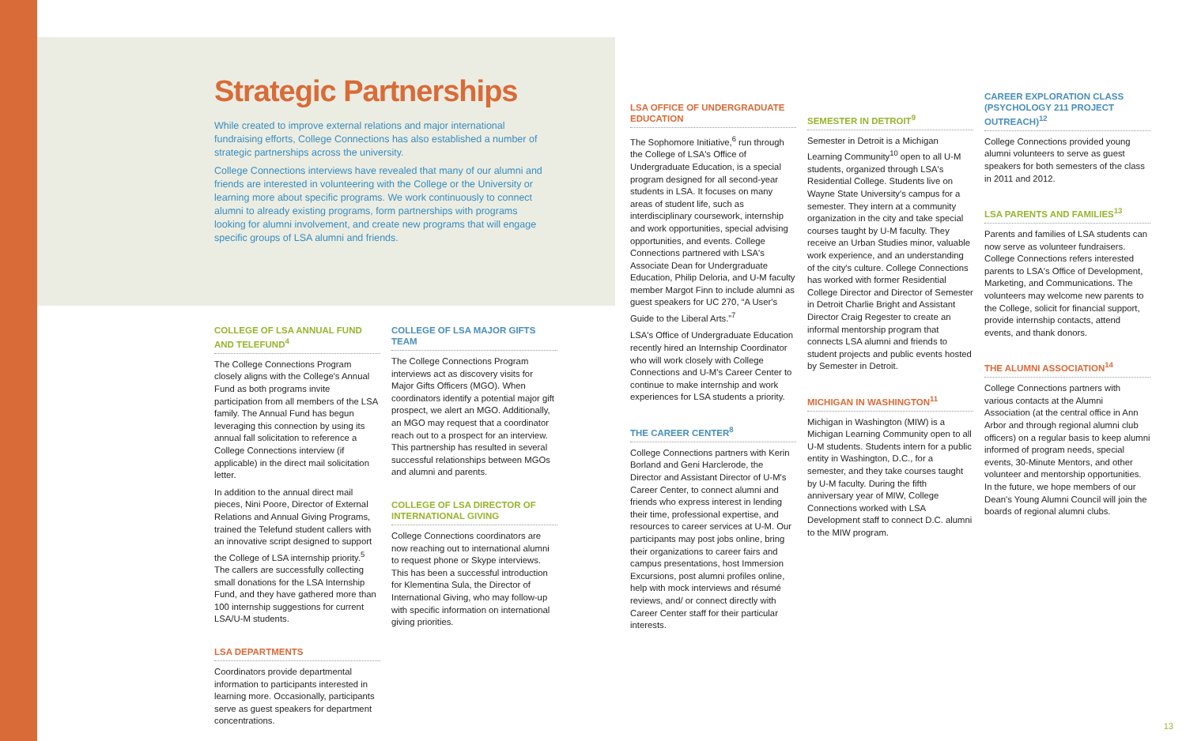Strategic Partnerships
While created to improve external relations and major international fundraising efforts, College Connections has also established a number of strategic partnerships across the university.
College Connections interviews have revealed that many of our alumni and friends are interested in volunteering with the College or the University or learning more about specific programs. We work continuously to connect alumni to already existing programs, form partnerships with programs looking for alumni involvement, and create new programs that will engage specific groups of LSA alumni and friends.
COLLEGE OF LSA ANNUAL FUND AND TELEFUND<sup>4</sup>
The College Connections Program closely aligns with the College's Annual Fund as both programs invite participation from all members of the LSA family. The Annual Fund has begun leveraging this connection by using its annual fall solicitation to reference a College Connections interview (if applicable) in the direct mail solicitation letter.
In addition to the annual direct mail pieces, Nini Poore, Director of External Relations and Annual Giving Programs, trained the Telefund student callers with an innovative script designed to support the College of LSA internship priority.<sup>5</sup> The callers are successfully collecting small donations for the LSA Internship Fund, and they have gathered more than 100 internship suggestions for current LSA/U-M students.
LSA DEPARTMENTS
Coordinators provide departmental information to participants interested in learning more. Occasionally, participants serve as guest speakers for department concentrations.
COLLEGE OF LSA MAJOR GIFTS TEAM
The College Connections Program interviews act as discovery visits for Major Gifts Officers (MGO). When coordinators identify a potential major gift prospect, we alert an MGO. Additionally, an MGO may request that a coordinator reach out to a prospect for an interview. This partnership has resulted in several successful relationships between MGOs and alumni and parents.
COLLEGE OF LSA DIRECTOR OF INTERNATIONAL GIVING
College Connections coordinators are now reaching out to international alumni to request phone or Skype interviews. This has been a successful introduction for Klementina Sula, the Director of International Giving, who may follow-up with specific information on international giving priorities.
LSA OFFICE OF UNDERGRADUATE EDUCATION
The Sophomore Initiative,<sup>6</sup> run through the College of LSA's Office of Undergraduate Education, is a special program designed for all second-year students in LSA. It focuses on many areas of student life, such as interdisciplinary coursework, internship and work opportunities, special advising opportunities, and events. College Connections partnered with LSA's Associate Dean for Undergraduate Education, Philip Deloria, and U-M faculty member Margot Finn to include alumni as guest speakers for UC 270, “A User's Guide to the Liberal Arts.”<sup>7</sup>
LSA's Office of Undergraduate Education recently hired an Internship Coordinator who will work closely with College Connections and U-M's Career Center to continue to make internship and work experiences for LSA students a priority.
THE CAREER CENTER<sup>8</sup>
College Connections partners with Kerin Borland and Geni Harclerode, the Director and Assistant Director of U-M's Career Center, to connect alumni and friends who express interest in lending their time, professional expertise, and resources to career services at U-M. Our participants may post jobs online, bring their organizations to career fairs and campus presentations, host Immersion Excursions, post alumni profiles online, help with mock interviews and résumé reviews, and/ or connect directly with Career Center staff for their particular interests.
SEMESTER IN DETROIT<sup>9</sup>
Semester in Detroit is a Michigan Learning Community<sup>10</sup> open to all U-M students, organized through LSA's Residential College. Students live on Wayne State University's campus for a semester. They intern at a community organization in the city and take special courses taught by U-M faculty. They receive an Urban Studies minor, valuable work experience, and an understanding of the city's culture. College Connections has worked with former Residential College Director and Director of Semester in Detroit Charlie Bright and Assistant Director Craig Regester to create an informal mentorship program that connects LSA alumni and friends to student projects and public events hosted by Semester in Detroit.
MICHIGAN IN WASHINGTON<sup>11</sup>
Michigan in Washington (MIW) is a Michigan Learning Community open to all U-M students. Students intern for a public entity in Washington, D.C., for a semester, and they take courses taught by U-M faculty. During the fifth anniversary year of MIW, College Connections worked with LSA Development staff to connect D.C. alumni to the MIW program.
CAREER EXPLORATION CLASS (PSYCHOLOGY 211 PROJECT OUTREACH)<sup>12</sup>
College Connections provided young alumni volunteers to serve as guest speakers for both semesters of the class in 2011 and 2012.
LSA PARENTS AND FAMILIES<sup>13</sup>
Parents and families of LSA students can now serve as volunteer fundraisers. College Connections refers interested parents to LSA's Office of Development, Marketing, and Communications. The volunteers may welcome new parents to the College, solicit for financial support, provide internship contacts, attend events, and thank donors.
THE ALUMNI ASSOCIATION<sup>14</sup>
College Connections partners with various contacts at the Alumni Association (at the central office in Ann Arbor and through regional alumni club officers) on a regular basis to keep alumni informed of program needs, special events, 30-Minute Mentors, and other volunteer and mentorship opportunities. In the future, we hope members of our Dean's Young Alumni Council will join the boards of regional alumni clubs.
13